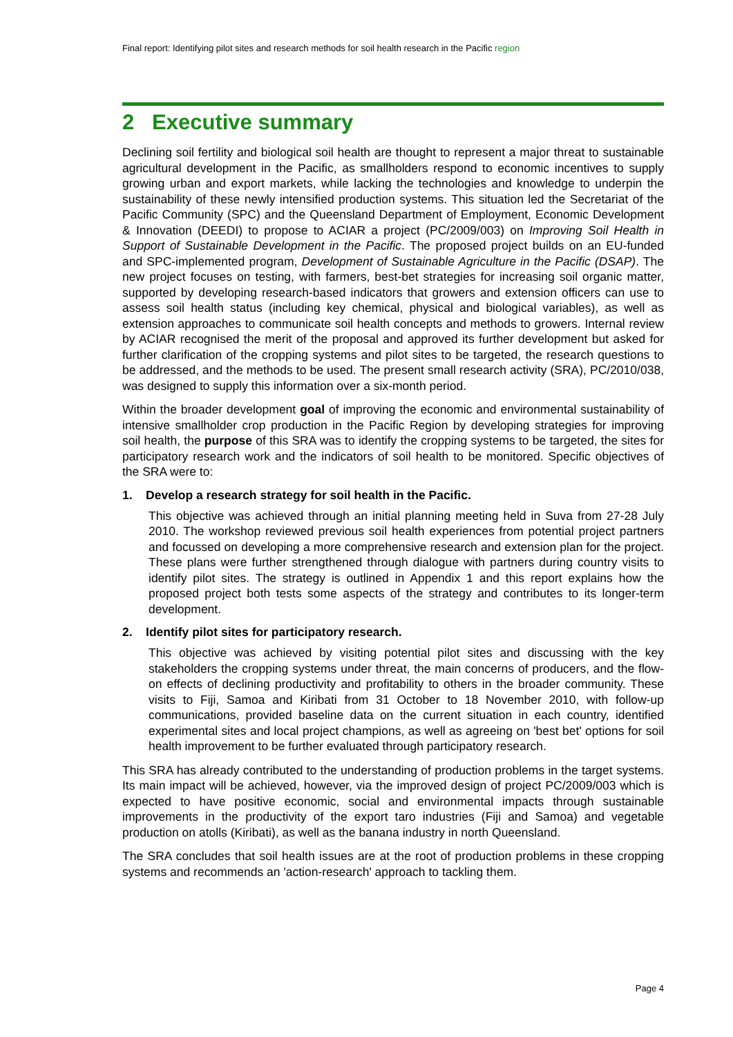Final report: Identifying pilot sites and research methods for soil health research in the Pacific region
2 Executive summary
Declining soil fertility and biological soil health are thought to represent a major threat to sustainable agricultural development in the Pacific, as smallholders respond to economic incentives to supply growing urban and export markets, while lacking the technologies and knowledge to underpin the sustainability of these newly intensified production systems. This situation led the Secretariat of the Pacific Community (SPC) and the Queensland Department of Employment, Economic Development & Innovation (DEEDI) to propose to ACIAR a project (PC/2009/003) on Improving Soil Health in Support of Sustainable Development in the Pacific. The proposed project builds on an EU-funded and SPC-implemented program, Development of Sustainable Agriculture in the Pacific (DSAP). The new project focuses on testing, with farmers, best-bet strategies for increasing soil organic matter, supported by developing research-based indicators that growers and extension officers can use to assess soil health status (including key chemical, physical and biological variables), as well as extension approaches to communicate soil health concepts and methods to growers. Internal review by ACIAR recognised the merit of the proposal and approved its further development but asked for further clarification of the cropping systems and pilot sites to be targeted, the research questions to be addressed, and the methods to be used. The present small research activity (SRA), PC/2010/038, was designed to supply this information over a six-month period.
Within the broader development goal of improving the economic and environmental sustainability of intensive smallholder crop production in the Pacific Region by developing strategies for improving soil health, the purpose of this SRA was to identify the cropping systems to be targeted, the sites for participatory research work and the indicators of soil health to be monitored. Specific objectives of the SRA were to:
1. Develop a research strategy for soil health in the Pacific.
This objective was achieved through an initial planning meeting held in Suva from 27-28 July 2010. The workshop reviewed previous soil health experiences from potential project partners and focussed on developing a more comprehensive research and extension plan for the project. These plans were further strengthened through dialogue with partners during country visits to identify pilot sites. The strategy is outlined in Appendix 1 and this report explains how the proposed project both tests some aspects of the strategy and contributes to its longer-term development.
2. Identify pilot sites for participatory research.
This objective was achieved by visiting potential pilot sites and discussing with the key stakeholders the cropping systems under threat, the main concerns of producers, and the flow-on effects of declining productivity and profitability to others in the broader community. These visits to Fiji, Samoa and Kiribati from 31 October to 18 November 2010, with follow-up communications, provided baseline data on the current situation in each country, identified experimental sites and local project champions, as well as agreeing on 'best bet' options for soil health improvement to be further evaluated through participatory research.
This SRA has already contributed to the understanding of production problems in the target systems. Its main impact will be achieved, however, via the improved design of project PC/2009/003 which is expected to have positive economic, social and environmental impacts through sustainable improvements in the productivity of the export taro industries (Fiji and Samoa) and vegetable production on atolls (Kiribati), as well as the banana industry in north Queensland.
The SRA concludes that soil health issues are at the root of production problems in these cropping systems and recommends an 'action-research' approach to tackling them.
Page 4